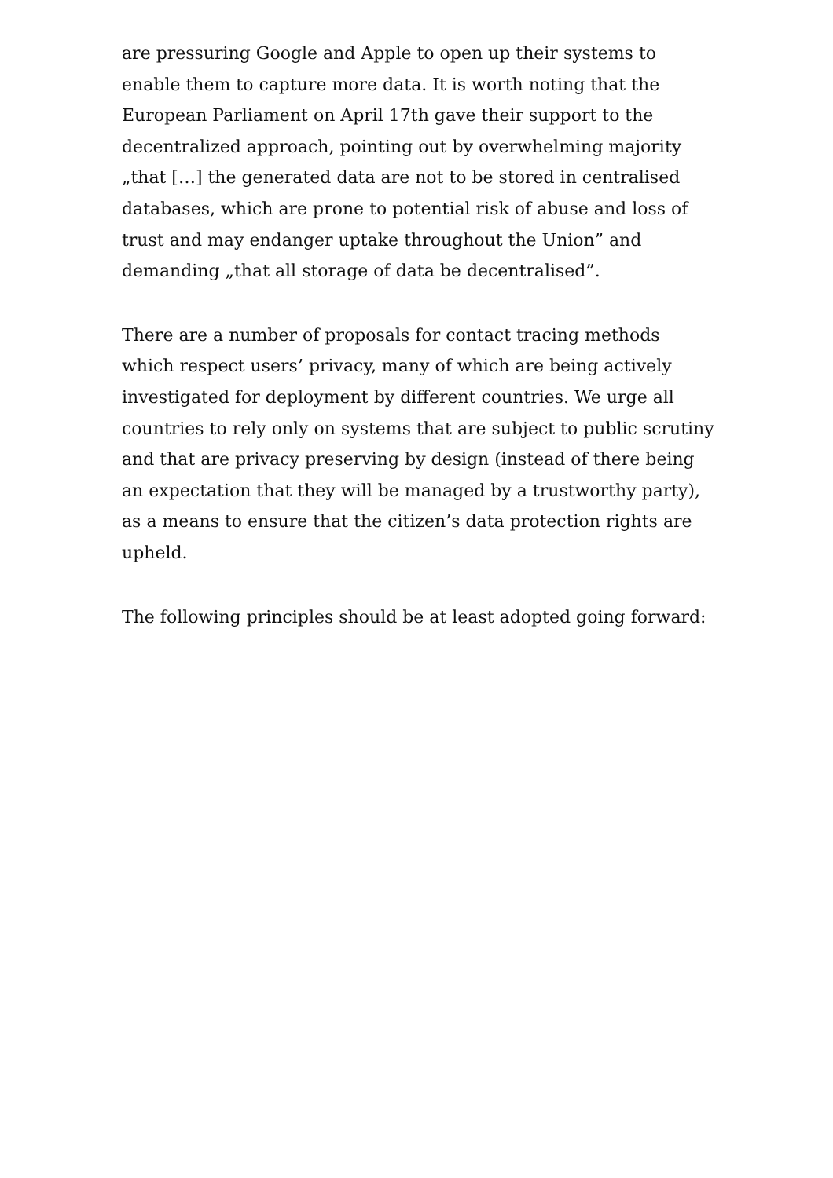are pressuring Google and Apple to open up their systems to enable them to capture more data. It is worth noting that the European Parliament on April 17th gave their support to the decentralized approach, pointing out by overwhelming majority „that […] the generated data are not to be stored in centralised databases, which are prone to potential risk of abuse and loss of trust and may endanger uptake throughout the Union” and demanding „that all storage of data be decentralised”.
There are a number of proposals for contact tracing methods which respect users’ privacy, many of which are being actively investigated for deployment by different countries. We urge all countries to rely only on systems that are subject to public scrutiny and that are privacy preserving by design (instead of there being an expectation that they will be managed by a trustworthy party), as a means to ensure that the citizen’s data protection rights are upheld.
The following principles should be at least adopted going forward: